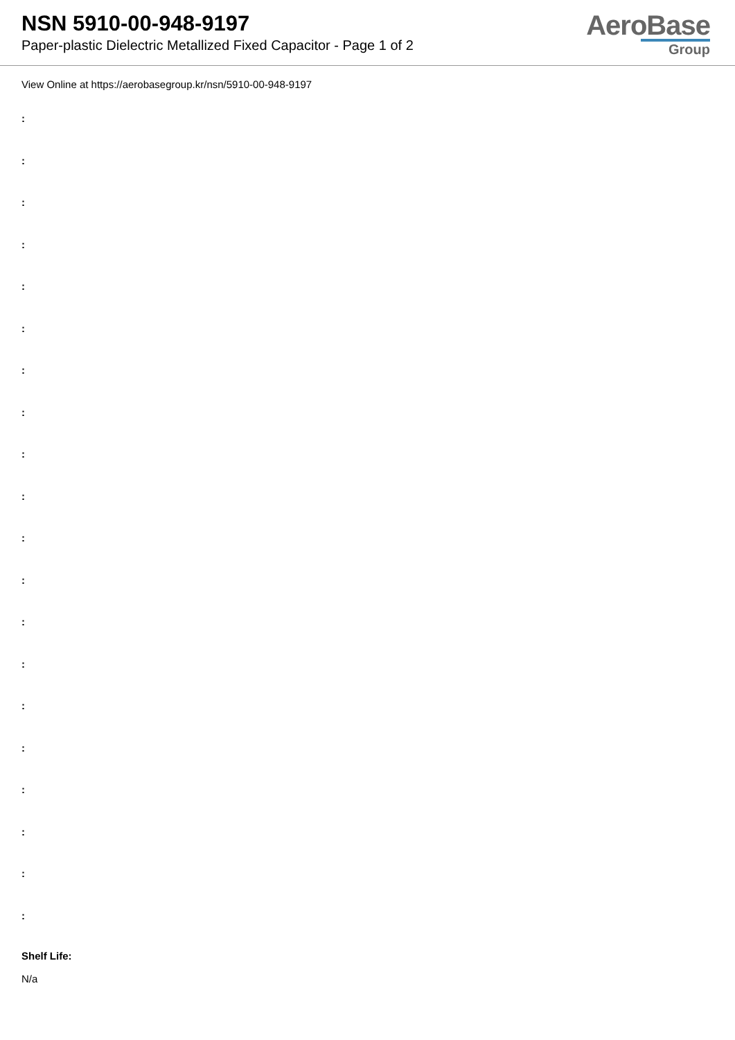NSN 5910-00-948-9197
Paper-plastic Dielectric Metallized Fixed Capacitor - Page 1 of 2
AeroBase
Group
View Online at https://aerobasegroup.kr/nsn/5910-00-948-9197
:
:
:
:
:
:
:
:
:
:
:
:
:
:
:
:
:
:
:
:
Shelf Life:
N/a